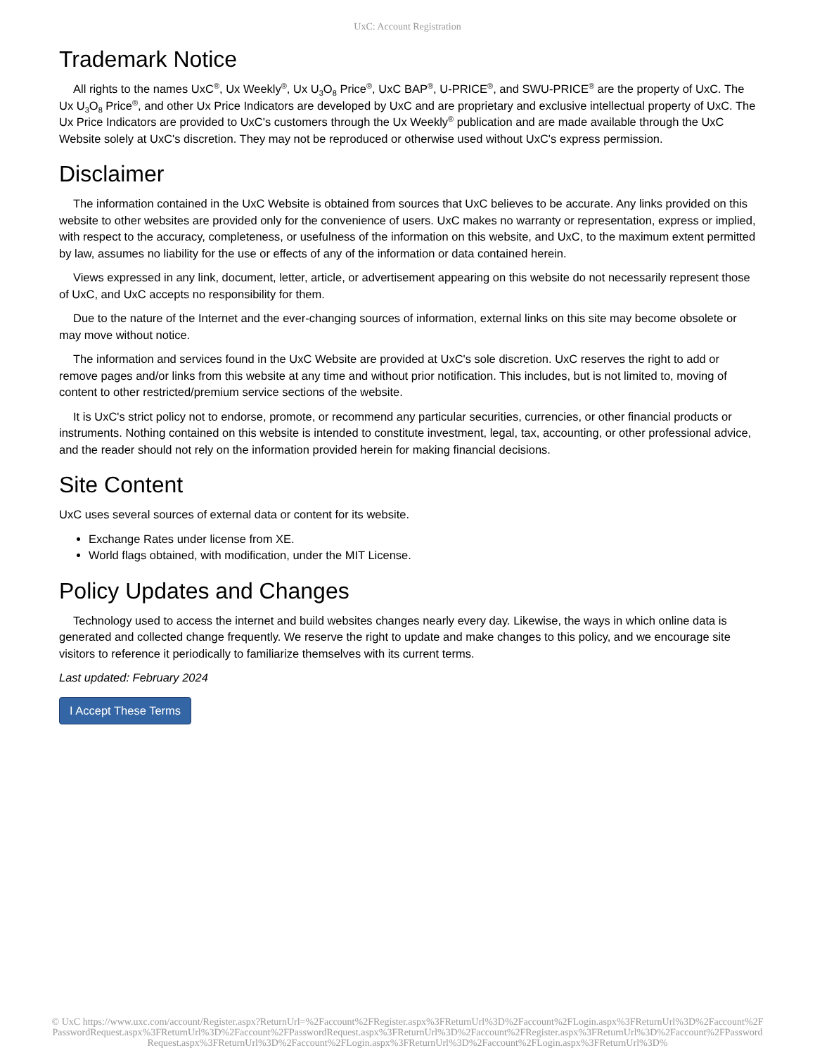UxC: Account Registration
Trademark Notice
All rights to the names UxC<sup>®</sup>, Ux Weekly<sup>®</sup>, Ux U<sub>3</sub>O<sub>8</sub> Price<sup>®</sup>, UxC BAP<sup>®</sup>, U-PRICE<sup>®</sup>, and SWU-PRICE<sup>®</sup> are the property of UxC. The Ux U<sub>3</sub>O<sub>8</sub> Price<sup>®</sup>, and other Ux Price Indicators are developed by UxC and are proprietary and exclusive intellectual property of UxC. The Ux Price Indicators are provided to UxC's customers through the Ux Weekly<sup>®</sup> publication and are made available through the UxC Website solely at UxC's discretion. They may not be reproduced or otherwise used without UxC's express permission.
Disclaimer
The information contained in the UxC Website is obtained from sources that UxC believes to be accurate. Any links provided on this website to other websites are provided only for the convenience of users. UxC makes no warranty or representation, express or implied, with respect to the accuracy, completeness, or usefulness of the information on this website, and UxC, to the maximum extent permitted by law, assumes no liability for the use or effects of any of the information or data contained herein.
Views expressed in any link, document, letter, article, or advertisement appearing on this website do not necessarily represent those of UxC, and UxC accepts no responsibility for them.
Due to the nature of the Internet and the ever-changing sources of information, external links on this site may become obsolete or may move without notice.
The information and services found in the UxC Website are provided at UxC's sole discretion. UxC reserves the right to add or remove pages and/or links from this website at any time and without prior notification. This includes, but is not limited to, moving of content to other restricted/premium service sections of the website.
It is UxC's strict policy not to endorse, promote, or recommend any particular securities, currencies, or other financial products or instruments. Nothing contained on this website is intended to constitute investment, legal, tax, accounting, or other professional advice, and the reader should not rely on the information provided herein for making financial decisions.
Site Content
UxC uses several sources of external data or content for its website.
Exchange Rates under license from XE.
World flags obtained, with modification, under the MIT License.
Policy Updates and Changes
Technology used to access the internet and build websites changes nearly every day. Likewise, the ways in which online data is generated and collected change frequently. We reserve the right to update and make changes to this policy, and we encourage site visitors to reference it periodically to familiarize themselves with its current terms.
Last updated: February 2024
I Accept These Terms
© UxC https://www.uxc.com/account/Register.aspx?ReturnUrl=%2Faccount%2FRegister.aspx%3FReturnUrl%3D%2Faccount%2FLogin.aspx%3FReturnUrl%3D%2Faccount%2FPasswordRequest.aspx%3FReturnUrl%3D%2Faccount%2FPasswordRequest.aspx%3FReturnUrl%3D%2Faccount%2FRegister.aspx%3FReturnUrl%3D%2Faccount%2FPasswordRequest.aspx%3FReturnUrl%3D%2Faccount%2FLogin.aspx%3FReturnUrl%3D%2Faccount%2FLogin.aspx%3FReturnUrl%3D%